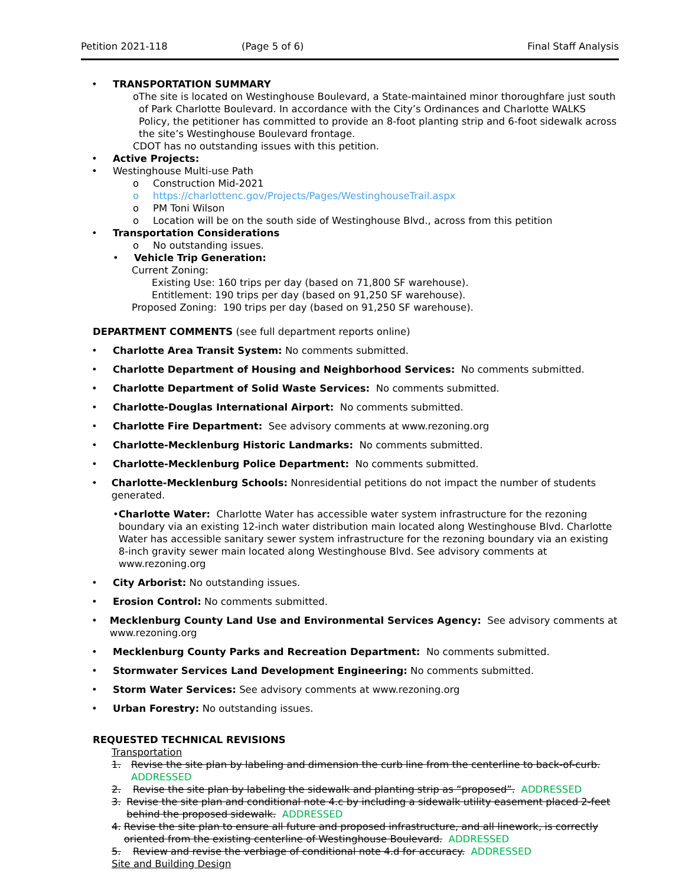Petition 2021-118 (Page 5 of 6) Final Staff Analysis
• TRANSPORTATION SUMMARY
o The site is located on Westinghouse Boulevard, a State-maintained minor thoroughfare just south of Park Charlotte Boulevard. In accordance with the City’s Ordinances and Charlotte WALKS Policy, the petitioner has committed to provide an 8-foot planting strip and 6-foot sidewalk across the site’s Westinghouse Boulevard frontage.
CDOT has no outstanding issues with this petition.
• Active Projects:
• Westinghouse Multi-use Path
o Construction Mid-2021
o https://charlottenc.gov/Projects/Pages/WestinghouseTrail.aspx
o PM Toni Wilson
o Location will be on the south side of Westinghouse Blvd., across from this petition
• Transportation Considerations
o No outstanding issues.
• Vehicle Trip Generation:
Current Zoning:
Existing Use: 160 trips per day (based on 71,800 SF warehouse).
Entitlement: 190 trips per day (based on 91,250 SF warehouse).
Proposed Zoning: 190 trips per day (based on 91,250 SF warehouse).
DEPARTMENT COMMENTS (see full department reports online)
• Charlotte Area Transit System: No comments submitted.
• Charlotte Department of Housing and Neighborhood Services: No comments submitted.
• Charlotte Department of Solid Waste Services: No comments submitted.
• Charlotte-Douglas International Airport: No comments submitted.
• Charlotte Fire Department: See advisory comments at www.rezoning.org
• Charlotte-Mecklenburg Historic Landmarks: No comments submitted.
• Charlotte-Mecklenburg Police Department: No comments submitted.
• Charlotte-Mecklenburg Schools: Nonresidential petitions do not impact the number of students generated.
• Charlotte Water: Charlotte Water has accessible water system infrastructure for the rezoning boundary via an existing 12-inch water distribution main located along Westinghouse Blvd. Charlotte Water has accessible sanitary sewer system infrastructure for the rezoning boundary via an existing 8-inch gravity sewer main located along Westinghouse Blvd. See advisory comments at www.rezoning.org
• City Arborist: No outstanding issues.
• Erosion Control: No comments submitted.
• Mecklenburg County Land Use and Environmental Services Agency: See advisory comments at www.rezoning.org
• Mecklenburg County Parks and Recreation Department: No comments submitted.
• Stormwater Services Land Development Engineering: No comments submitted.
• Storm Water Services: See advisory comments at www.rezoning.org
• Urban Forestry: No outstanding issues.
REQUESTED TECHNICAL REVISIONS
Transportation
1. Revise the site plan by labeling and dimension the curb line from the centerline to back-of-curb. ADDRESSED
2. Revise the site plan by labeling the sidewalk and planting strip as “proposed”. ADDRESSED
3. Revise the site plan and conditional note 4.c by including a sidewalk utility easement placed 2-feet behind the proposed sidewalk. ADDRESSED
4. Revise the site plan to ensure all future and proposed infrastructure, and all linework, is correctly oriented from the existing centerline of Westinghouse Boulevard. ADDRESSED
5. Review and revise the verbiage of conditional note 4.d for accuracy. ADDRESSED
Site and Building Design